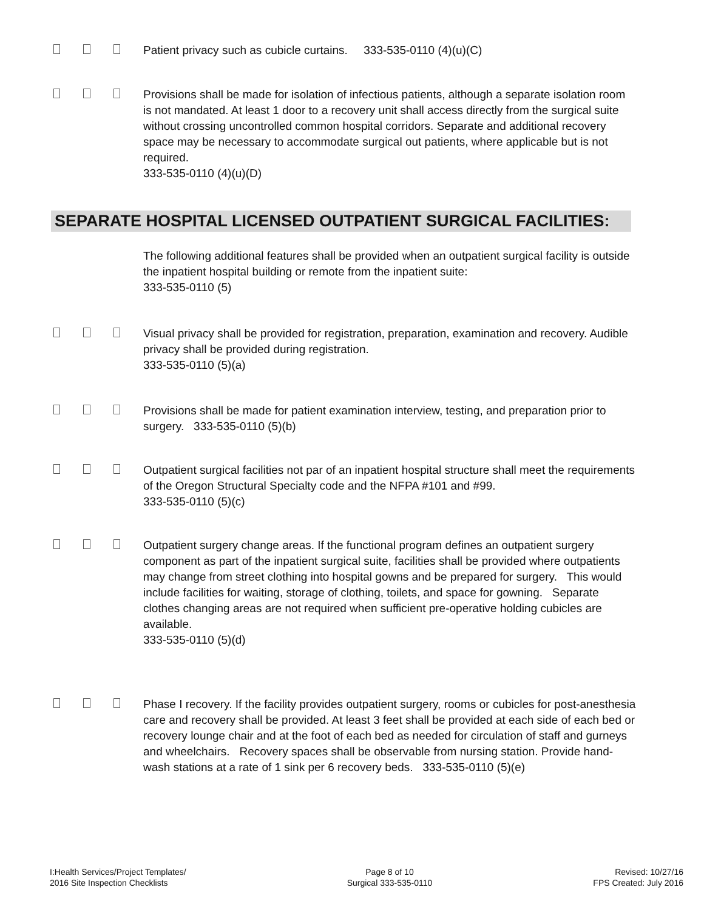Patient privacy such as cubicle curtains. 333-535-0110 (4)(u)(C)
Provisions shall be made for isolation of infectious patients, although a separate isolation room is not mandated. At least 1 door to a recovery unit shall access directly from the surgical suite without crossing uncontrolled common hospital corridors. Separate and additional recovery space may be necessary to accommodate surgical out patients, where applicable but is not required.
333-535-0110 (4)(u)(D)
SEPARATE HOSPITAL LICENSED OUTPATIENT SURGICAL FACILITIES:
The following additional features shall be provided when an outpatient surgical facility is outside the inpatient hospital building or remote from the inpatient suite:
333-535-0110 (5)
Visual privacy shall be provided for registration, preparation, examination and recovery. Audible privacy shall be provided during registration.
333-535-0110 (5)(a)
Provisions shall be made for patient examination interview, testing, and preparation prior to surgery. 333-535-0110 (5)(b)
Outpatient surgical facilities not par of an inpatient hospital structure shall meet the requirements of the Oregon Structural Specialty code and the NFPA #101 and #99.
333-535-0110 (5)(c)
Outpatient surgery change areas. If the functional program defines an outpatient surgery component as part of the inpatient surgical suite, facilities shall be provided where outpatients may change from street clothing into hospital gowns and be prepared for surgery. This would include facilities for waiting, storage of clothing, toilets, and space for gowning. Separate clothes changing areas are not required when sufficient pre-operative holding cubicles are available.
333-535-0110 (5)(d)
Phase I recovery. If the facility provides outpatient surgery, rooms or cubicles for post-anesthesia care and recovery shall be provided. At least 3 feet shall be provided at each side of each bed or recovery lounge chair and at the foot of each bed as needed for circulation of staff and gurneys and wheelchairs. Recovery spaces shall be observable from nursing station. Provide hand-wash stations at a rate of 1 sink per 6 recovery beds. 333-535-0110 (5)(e)
I:Health Services/Project Templates/
2016 Site Inspection Checklists
Page 8 of 10
Surgical 333-535-0110
Revised: 10/27/16
FPS Created: July 2016